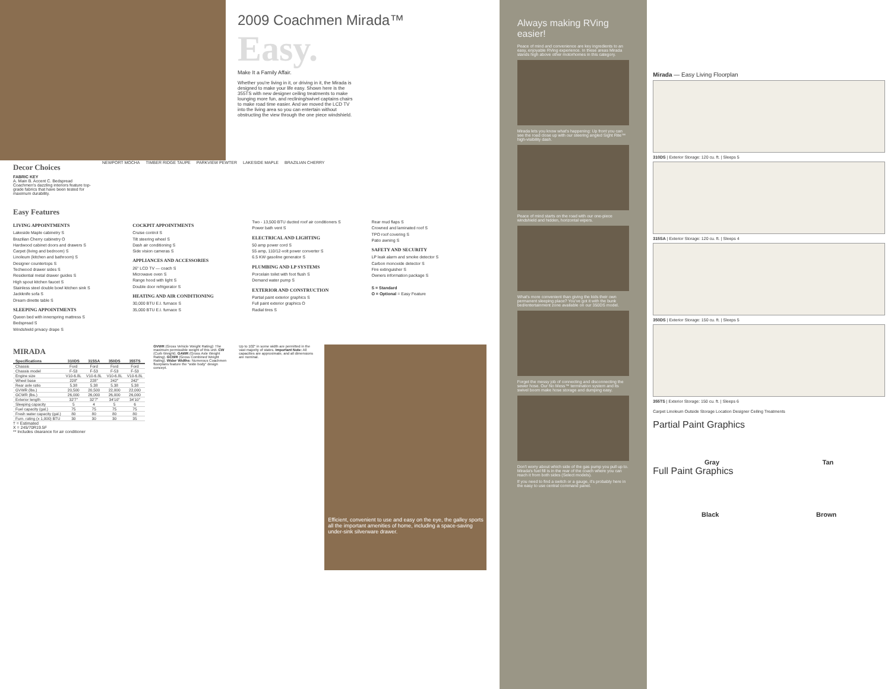2009 Coachmen Mirada™
Easy.
Make It a Family Affair.
Whether you're living in it, or driving in it, the Mirada is designed to make your life easy. Shown here is the 355TS with new designer ceiling treatments to make lounging more fun, and reclining/swivel captains chairs to make road time easier. And we moved the LCD TV into the living area so you can entertain without obstructing the view through the one piece windshield.
Decor Choices
FABRIC KEY
A. Main B. Accent C. Bedspread
Coachmen's dazzling interiors feature top-grade fabrics that have been tested for maximum durability.
NEWPORT MOCHA TIMBER RIDGE TAUPE PARKVIEW PEWTER LAKESIDE MAPLE BRAZILIAN CHERRY
Easy Features
LIVING APPOINTMENTS
Lakeside Maple cabinetry S
Brazilian Cherry cabinetry O
Hardwood cabinet doors and drawers S
Carpet (living and bedroom) S
Linoleum (kitchen and bathroom) S
Designer countertops S
Techwood drawer sides S
Residential metal drawer guides S
High spout kitchen faucet S
Stainless steel double bowl kitchen sink S
Jackknife sofa S
Dream dinette table S
SLEEPING APPOINTMENTS
Queen bed with innerspring mattress S
Bedspread S
Windshield privacy drape S
COCKPIT APPOINTMENTS
Cruise control S
Tilt steering wheel S
Dash air conditioning S
Side vision cameras S
APPLIANCES AND ACCESSORIES
26" LCD TV — coach S
Microwave oven S
Range hood with light S
Double door refrigerator S
HEATING AND AIR CONDITIONING
30,000 BTU E.I. furnace S
35,000 BTU E.I. furnace S
Two - 13,500 BTU ducted roof air conditioners S
Power bath vent S
ELECTRICAL AND LIGHTING
50 amp power cord S
55 amp, 110/12-volt power converter S
6.5 KW gasoline generator S
PLUMBING AND LP SYSTEMS
Porcelain toilet with foot flush S
Demand water pump S
EXTERIOR AND CONSTRUCTION
Partial paint exterior graphics S
Full paint exterior graphics O
Radial tires S
Rear mud flaps S
Crowned and laminated roof S
TPO roof covering S
Patio awning S
SAFETY AND SECURITY
LP leak alarm and smoke detector S
Carbon monoxide detector S
Fire extinguisher S
Owners information package S
S = Standard
O = Optional = Easy Feature
MIRADA
| Specifications | 310DS | 315SA | 350DS | 355TS |
| --- | --- | --- | --- | --- |
| Chassis | Ford | Ford | Ford | Ford |
| Chassis model | F-53 | F-53 | F-53 | F-53 |
| Engine size | V10-6.8L | V10-6.8L | V10-6.8L | V10-6.8L |
| Wheel base | 228" | 228" | 242" | 242" |
| Rear axle ratio | 5.38 | 5.38 | 5.38 | 5.38 |
| GVWR (lbs.) | 20,500 | 20,500 | 22,000 | 22,000 |
| GCWR (lbs.) | 26,000 | 26,000 | 26,000 | 26,000 |
| Exterior length | 32'7" | 32'7" | 34'10" | 34'10" |
| Sleeping capacity | 5 | 4 | 5 | 6 |
| Fuel capacity (gal.) | 75 | 75 | 75 | 75 |
| Fresh water capacity (gal.) | 80 | 80 | 80 | 80 |
| Furn. rating (x 1,000) BTU | 30 | 30 | 30 | 35 |
† = Estimated
X = 245/70R19.5F
** Includes clearance for air conditioner
GVWR (Gross Vehicle Weight Rating): The maximum permissible weight of this unit. CW (Curb Weight). GAWR (Gross Axle Weight Rating). GCWR (Gross Combined Weight Rating). Wider Widths: Numerous Coachmen floorplans feature the "wide body" design concept.
Up to 102" in some width are permitted in the vast majority of states. Important Note: All capacities are approximate, and all dimensions are nominal.
Efficient, convenient to use and easy on the eye, the galley sports all the important amenities of home, including a space-saving under-sink silverware drawer.
Always making RVing easier!
Peace of mind and convenience are key ingredients to an easy, enjoyable RVing experience. In these areas Mirada stands high above other motorhomes in this category.
Mirada lets you know what's happening: Up front you can see the road close up with our steering angled Sight Rite™ high-visibility dash.
Peace of mind starts on the road with our one-piece windshield and hidden, horizontal wipers.
What's more convenient than giving the kids their own permanent sleeping place? You've got it with the bunk bed/entertainment zone available on our 350DS model.
Forget the messy job of connecting and disconnecting the sewer hose. Our No Mess™ termination system and its swivel boom make hose storage and dumping easy.
Don't worry about which side of the gas pump you pull up to. Mirada's fuel fill is in the rear of the coach where you can reach it from both sides (Select models).
If you need to find a switch or a gauge, it's probably here in the easy to use central command panel.
Mirada — Easy Living Floorplan
310DS | Exterior Storage: 120 cu. ft. | Sleeps 5
315SA | Exterior Storage: 120 cu. ft. | Sleeps 4
350DS | Exterior Storage: 150 cu. ft. | Sleeps 5
355TS | Exterior Storage: 150 cu. ft. | Sleeps 6
Carpet Linoleum Outside Storage Location Designer Ceiling Treatments
Partial Paint Graphics
Gray Tan
Full Paint Graphics
Black Brown